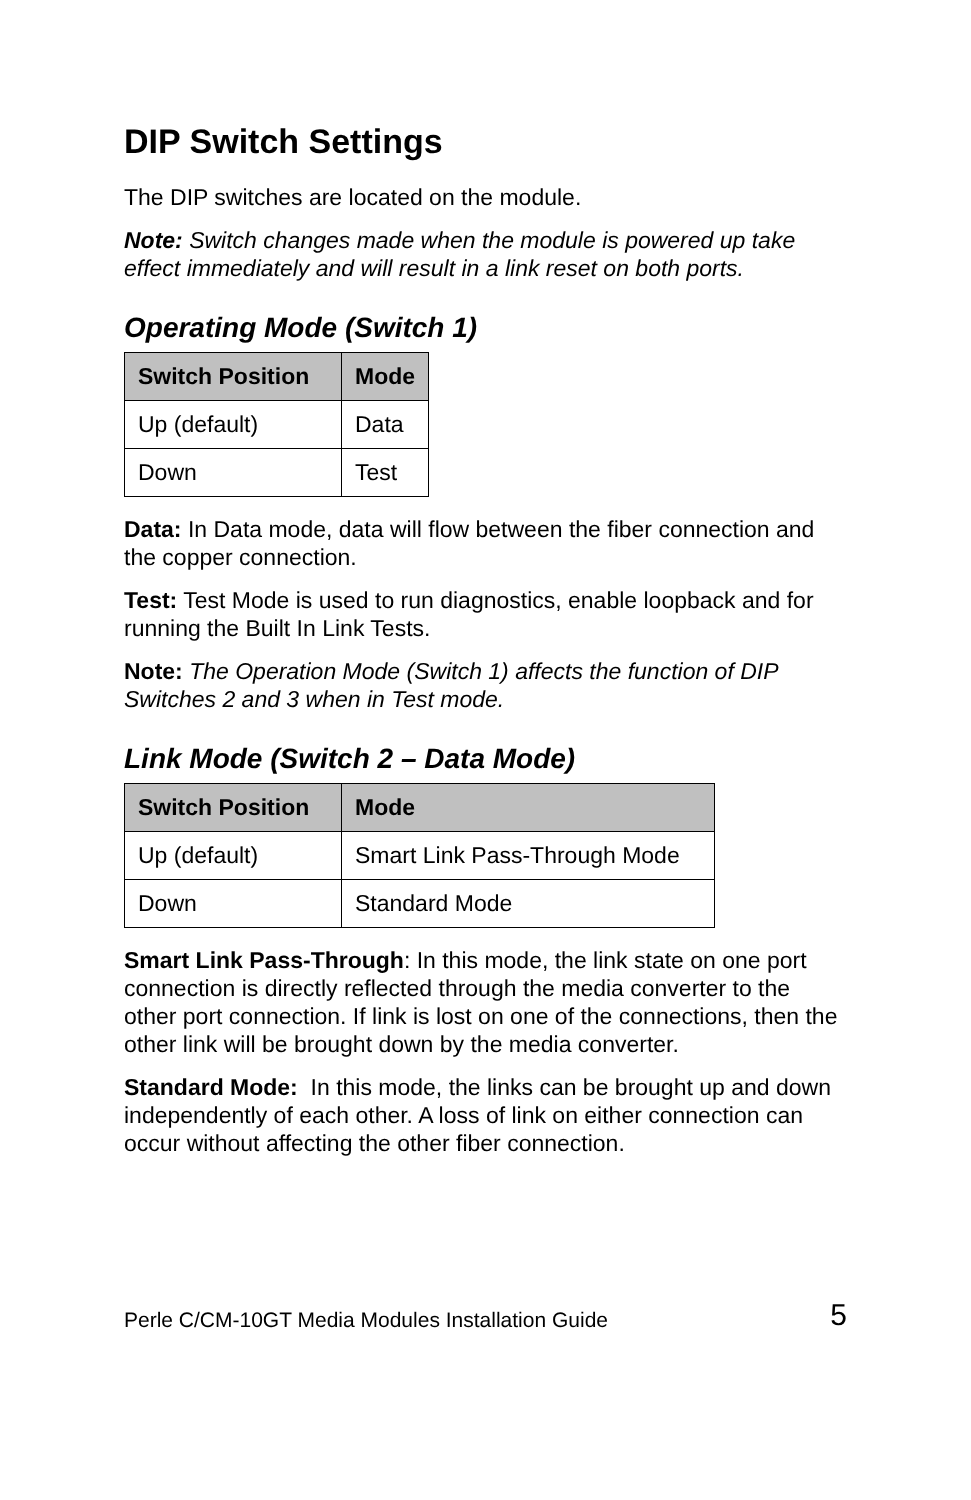DIP Switch Settings
The DIP switches are located on the module.
Note: Switch changes made when the module is powered up take effect immediately and will result in a link reset on both ports.
Operating Mode (Switch 1)
| Switch Position | Mode |
| --- | --- |
| Up (default) | Data |
| Down | Test |
Data: In Data mode, data will flow between the fiber connection and the copper connection.
Test: Test Mode is used to run diagnostics, enable loopback and for running the Built In Link Tests.
Note: The Operation Mode (Switch 1) affects the function of DIP Switches 2 and 3 when in Test mode.
Link Mode (Switch 2 – Data Mode)
| Switch Position | Mode |
| --- | --- |
| Up (default) | Smart Link Pass-Through Mode |
| Down | Standard Mode |
Smart Link Pass-Through: In this mode, the link state on one port connection is directly reflected through the media converter to the other port connection. If link is lost on one of the connections, then the other link will be brought down by the media converter.
Standard Mode: In this mode, the links can be brought up and down independently of each other. A loss of link on either connection can occur without affecting the other fiber connection.
Perle C/CM-10GT Media Modules Installation Guide 5